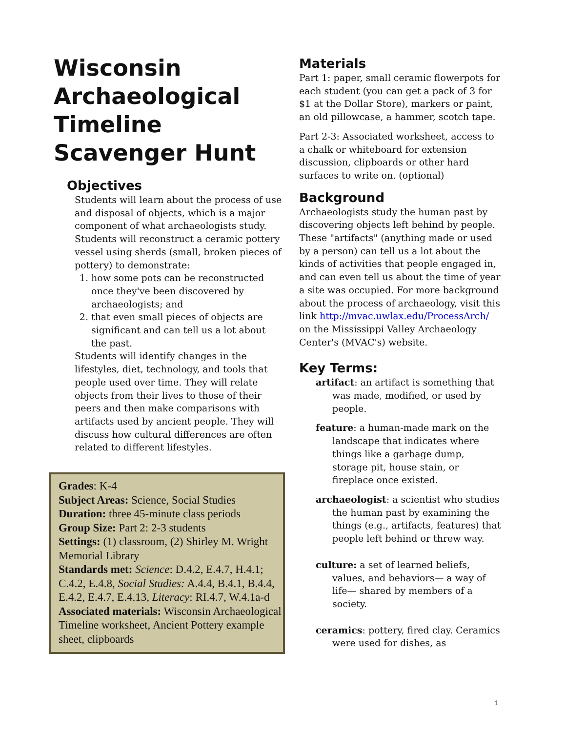Wisconsin Archaeological Timeline Scavenger Hunt
Objectives
Students will learn about the process of use and disposal of objects, which is a major component of what archaeologists study. Students will reconstruct a ceramic pottery vessel using sherds (small, broken pieces of pottery) to demonstrate:
1. how some pots can be reconstructed once they've been discovered by archaeologists; and
2. that even small pieces of objects are significant and can tell us a lot about the past.
Students will identify changes in the lifestyles, diet, technology, and tools that people used over time. They will relate objects from their lives to those of their peers and then make comparisons with artifacts used by ancient people. They will discuss how cultural differences are often related to different lifestyles.
Grades: K-4
Subject Areas: Science, Social Studies
Duration: three 45-minute class periods
Group Size: Part 2: 2-3 students
Settings: (1) classroom, (2) Shirley M. Wright Memorial Library
Standards met: Science: D.4.2, E.4.7, H.4.1; C.4.2, E.4.8, Social Studies: A.4.4, B.4.1, B.4.4, E.4.2, E.4.7, E.4.13, Literacy: RI.4.7, W.4.1a-d
Associated materials: Wisconsin Archaeological Timeline worksheet, Ancient Pottery example sheet, clipboards
Materials
Part 1: paper, small ceramic flowerpots for each student (you can get a pack of 3 for $1 at the Dollar Store), markers or paint, an old pillowcase, a hammer, scotch tape.
Part 2-3: Associated worksheet, access to a chalk or whiteboard for extension discussion, clipboards or other hard surfaces to write on. (optional)
Background
Archaeologists study the human past by discovering objects left behind by people. These "artifacts" (anything made or used by a person) can tell us a lot about the kinds of activities that people engaged in, and can even tell us about the time of year a site was occupied. For more background about the process of archaeology, visit this link http://mvac.uwlax.edu/ProcessArch/ on the Mississippi Valley Archaeology Center's (MVAC's) website.
Key Terms:
artifact: an artifact is something that was made, modified, or used by people.
feature: a human-made mark on the landscape that indicates where things like a garbage dump, storage pit, house stain, or fireplace once existed.
archaeologist: a scientist who studies the human past by examining the things (e.g., artifacts, features) that people left behind or threw way.
culture: a set of learned beliefs, values, and behaviors— a way of life— shared by members of a society.
ceramics: pottery, fired clay. Ceramics were used for dishes, as
1